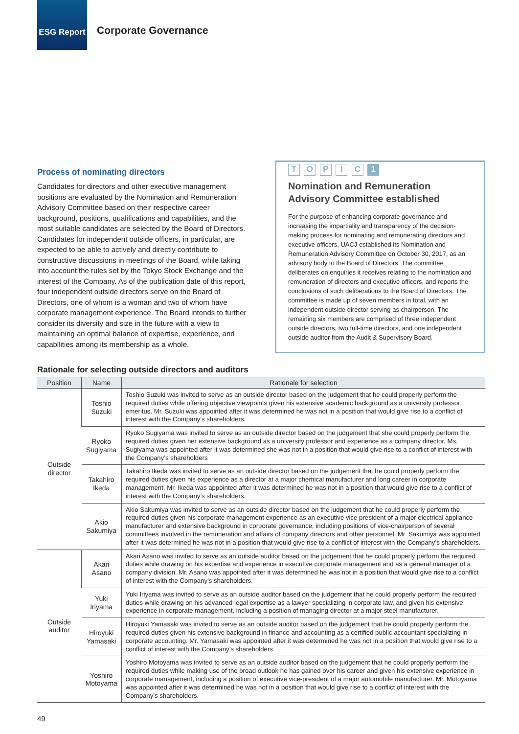ESG Report
Corporate Governance
Process of nominating directors
Candidates for directors and other executive management positions are evaluated by the Nomination and Remuneration Advisory Committee based on their respective career background, positions, qualifications and capabilities, and the most suitable candidates are selected by the Board of Directors. Candidates for independent outside officers, in particular, are expected to be able to actively and directly contribute to constructive discussions in meetings of the Board, while taking into account the rules set by the Tokyo Stock Exchange and the interest of the Company. As of the publication date of this report, four independent outside directors serve on the Board of Directors, one of whom is a woman and two of whom have corporate management experience. The Board intends to further consider its diversity and size in the future with a view to maintaining an optimal balance of expertise, experience, and capabilities among its membership as a whole.
T O P I C 1
Nomination and Remuneration Advisory Committee established
For the purpose of enhancing corporate governance and increasing the impartiality and transparency of the decision-making process for nominating and remunerating directors and executive officers, UACJ established its Nomination and Remuneration Advisory Committee on October 30, 2017, as an advisory body to the Board of Directors. The committee deliberates on enquiries it receives relating to the nomination and remuneration of directors and executive officers, and reports the conclusions of such deliberations to the Board of Directors. The committee is made up of seven members in total, with an independent outside director serving as chairperson. The remaining six members are comprised of three independent outside directors, two full-time directors, and one independent outside auditor from the Audit & Supervisory Board.
Rationale for selecting outside directors and auditors
| Position | Name | Rationale for selection |
| --- | --- | --- |
| Outside director | Toshio Suzuki | Toshio Suzuki was invited to serve as an outside director based on the judgement that he could properly perform the required duties while offering objective viewpoints given his extensive academic background as a university professor emeritus. Mr. Suzuki was appointed after it was determined he was not in a position that would give rise to a conflict of interest with the Company’s shareholders. |
| | Ryoko Sugiyama | Ryoko Sugiyama was invited to serve as an outside director based on the judgement that she could properly perform the required duties given her extensive background as a university professor and experience as a company director. Ms. Sugiyama was appointed after it was determined she was not in a position that would give rise to a conflict of interest with the Company’s shareholders |
| | Takahiro Ikeda | Takahiro Ikeda was invited to serve as an outside director based on the judgement that he could properly perform the required duties given his experience as a director at a major chemical manufacturer and long career in corporate management. Mr. Ikeda was appointed after it was determined he was not in a position that would give rise to a conflict of interest with the Company’s shareholders. |
| | Akio Sakumiya | Akio Sakumiya was invited to serve as an outside director based on the judgement that he could properly perform the required duties given his corporate management experience as an executive vice president of a major electrical appliance manufacturer and extensive background in corporate governance, including positions of vice-chairperson of several committees involved in the remuneration and affairs of company directors and other personnel. Mr. Sakumiya was appointed after it was determined he was not in a position that would give rise to a conflict of interest with the Company’s shareholders. |
| Outside auditor | Akari Asano | Akari Asano was invited to serve as an outside auditor based on the judgement that he could properly perform the required duties while drawing on his expertise and experience in executive corporate management and as a general manager of a company division. Mr. Asano was appointed after it was determined he was not in a position that would give rise to a conflict of interest with the Company’s shareholders. |
| | Yuki Iriyama | Yuki Iriyama was invited to serve as an outside auditor based on the judgement that he could properly perform the required duties while drawing on his advanced legal expertise as a lawyer specializing in corporate law, and given his extensive experience in corporate management, including a position of managing director at a major steel manufacturer. |
| | Hiroyuki Yamasaki | Hiroyuki Yamasaki was invited to serve as an outside auditor based on the judgement that he could properly perform the required duties given his extensive background in finance and accounting as a certified public accountant specializing in corporate accounting. Mr. Yamasaki was appointed after it was determined he was not in a position that would give rise to a conflict of interest with the Company’s shareholders |
| | Yoshiro Motoyama | Yoshiro Motoyama was invited to serve as an outside auditor based on the judgement that he could properly perform the required duties while making use of the broad outlook he has gained over his career and given his extensive experience in corporate management, including a position of executive vice-president of a major automobile manufacturer. Mr. Motoyama was appointed after it was determined he was not in a position that would give rise to a conflict of interest with the Company’s shareholders. |
49